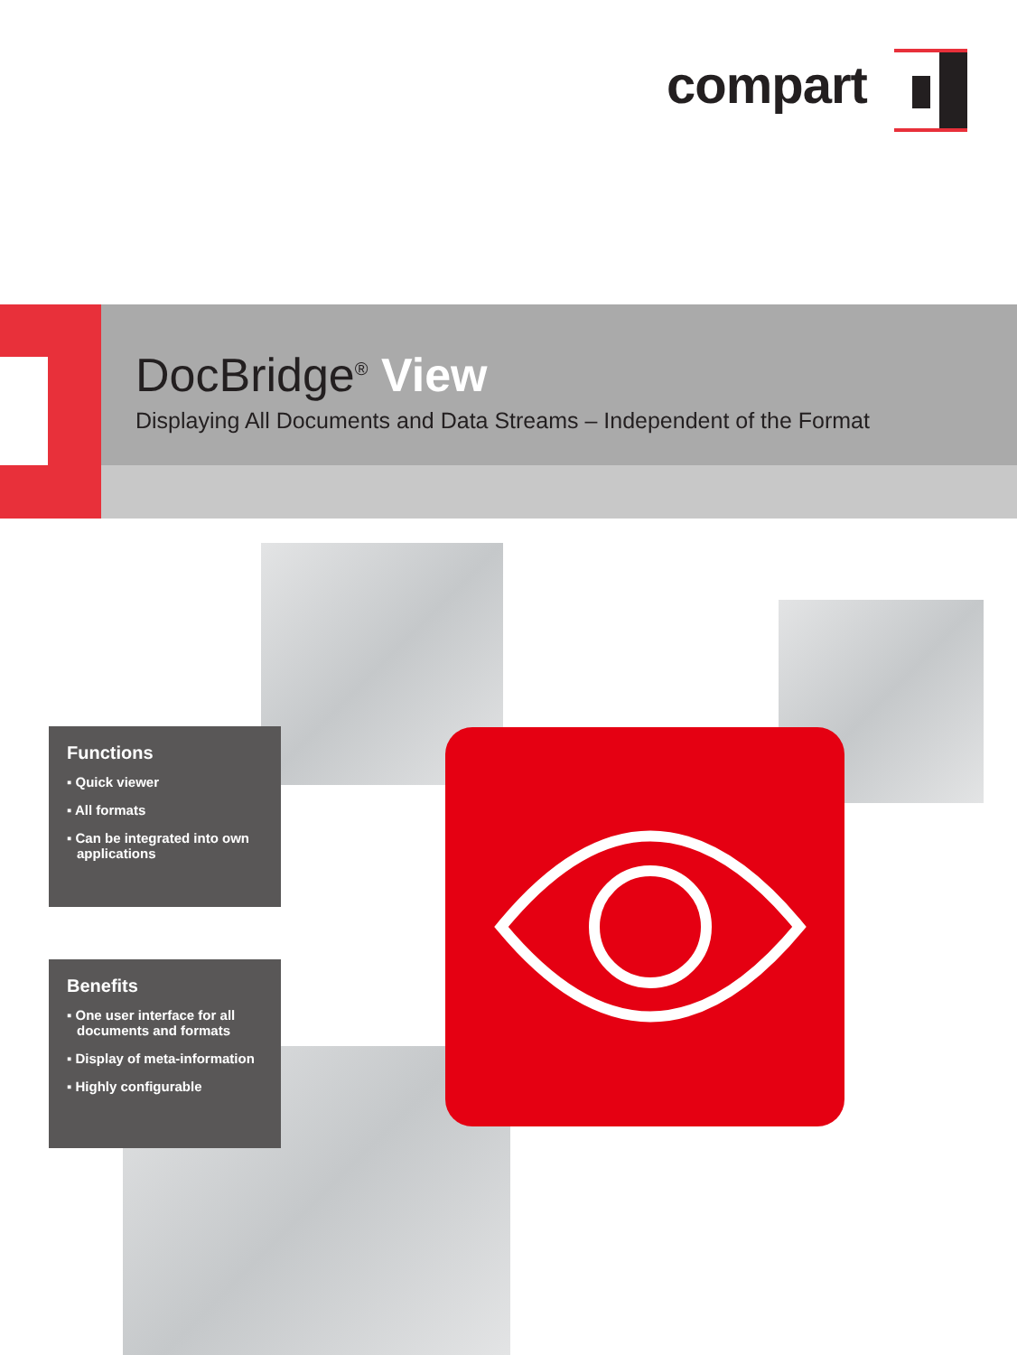compart
DocBridge<sup>®</sup> View
Displaying All Documents and Data Streams – Independent of the Format
Functions
▪ Quick viewer
▪ All formats
▪ Can be integrated into own applications
Benefits
▪ One user interface for all documents and formats
▪ Display of meta-information
▪ Highly configurable